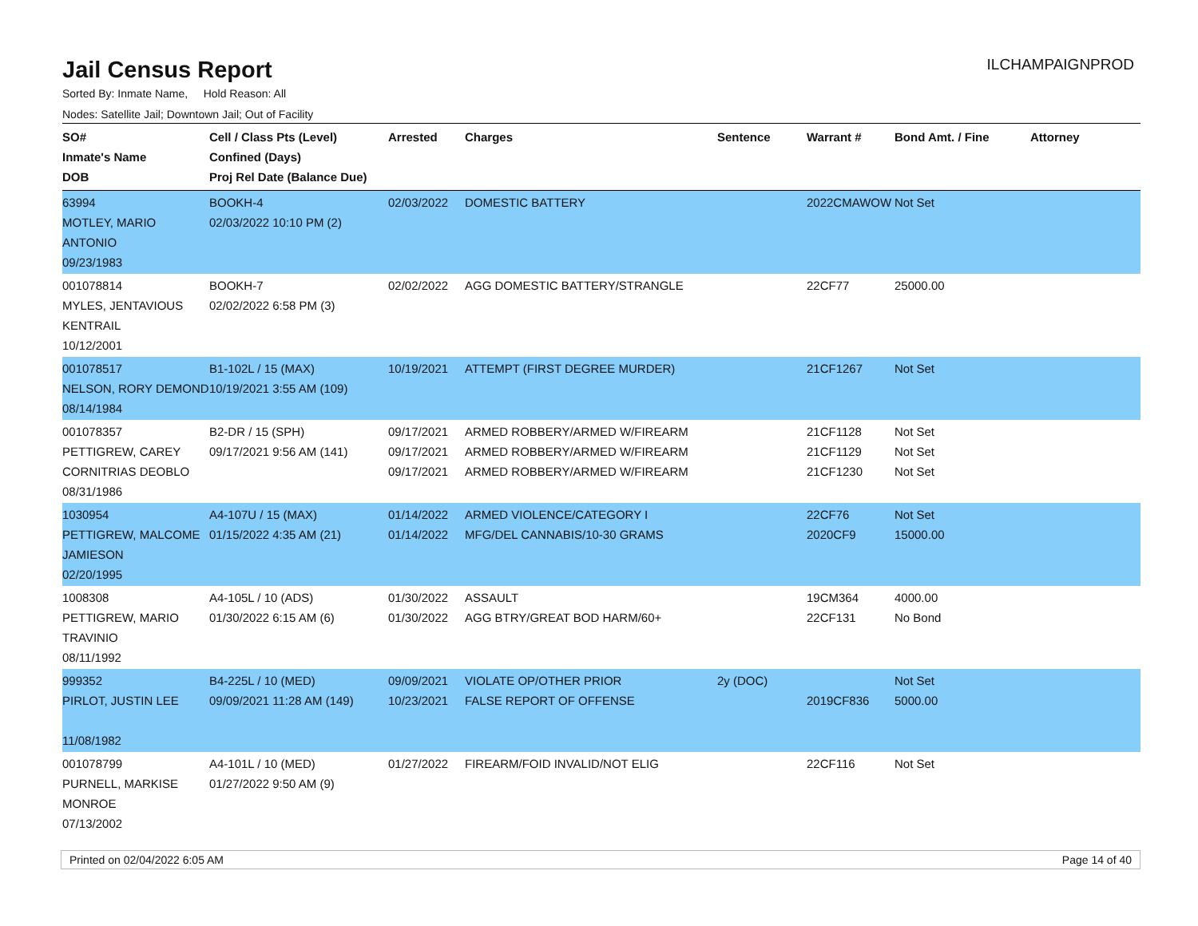Jail Census Report
ILCHAMPAIGNPROD
Sorted By: Inmate Name, Hold Reason: All
Nodes: Satellite Jail; Downtown Jail; Out of Facility
| SO# Inmate's Name DOB | Cell / Class Pts (Level) Confined (Days) Proj Rel Date (Balance Due) | Arrested | Charges | Sentence | Warrant # | Bond Amt. / Fine | Attorney |
| --- | --- | --- | --- | --- | --- | --- | --- |
| 63994 MOTLEY, MARIO ANTONIO 09/23/1983 | BOOKH-4 02/03/2022 10:10 PM (2) | 02/03/2022 | DOMESTIC BATTERY | | 2022CMAWOW | Not Set | |
| 001078814 MYLES, JENTAVIOUS KENTRAIL 10/12/2001 | BOOKH-7 02/02/2022 6:58 PM (3) | 02/02/2022 | AGG DOMESTIC BATTERY/STRANGLE | | 22CF77 | 25000.00 | |
| 001078517 NELSON, RORY DEMOND 08/14/1984 | B1-102L / 15 (MAX) 10/19/2021 3:55 AM (109) | 10/19/2021 | ATTEMPT (FIRST DEGREE MURDER) | | 21CF1267 | Not Set | |
| 001078357 PETTIGREW, CAREY CORNITRIAS DEOBLO 08/31/1986 | B2-DR / 15 (SPH) 09/17/2021 9:56 AM (141) | 09/17/2021 09/17/2021 09/17/2021 | ARMED ROBBERY/ARMED W/FIREARM ARMED ROBBERY/ARMED W/FIREARM ARMED ROBBERY/ARMED W/FIREARM | | 21CF1128 21CF1129 21CF1230 | Not Set Not Set Not Set | |
| 1030954 PETTIGREW, MALCOME JAMIESON 02/20/1995 | A4-107U / 15 (MAX) 01/15/2022 4:35 AM (21) | 01/14/2022 01/14/2022 | ARMED VIOLENCE/CATEGORY I MFG/DEL CANNABIS/10-30 GRAMS | | 22CF76 2020CF9 | Not Set 15000.00 | |
| 1008308 PETTIGREW, MARIO TRAVINIO 08/11/1992 | A4-105L / 10 (ADS) 01/30/2022 6:15 AM (6) | 01/30/2022 01/30/2022 | ASSAULT AGG BTRY/GREAT BOD HARM/60+ | | 19CM364 22CF131 | 4000.00 No Bond | |
| 999352 PIRLOT, JUSTIN LEE 11/08/1982 | B4-225L / 10 (MED) 09/09/2021 11:28 AM (149) | 09/09/2021 10/23/2021 | VIOLATE OP/OTHER PRIOR FALSE REPORT OF OFFENSE | 2y (DOC) | 2019CF836 | Not Set 5000.00 | |
| 001078799 PURNELL, MARKISE MONROE 07/13/2002 | A4-101L / 10 (MED) 01/27/2022 9:50 AM (9) | 01/27/2022 | FIREARM/FOID INVALID/NOT ELIG | | 22CF116 | Not Set | |
Printed on 02/04/2022 6:05 AM Page 14 of 40